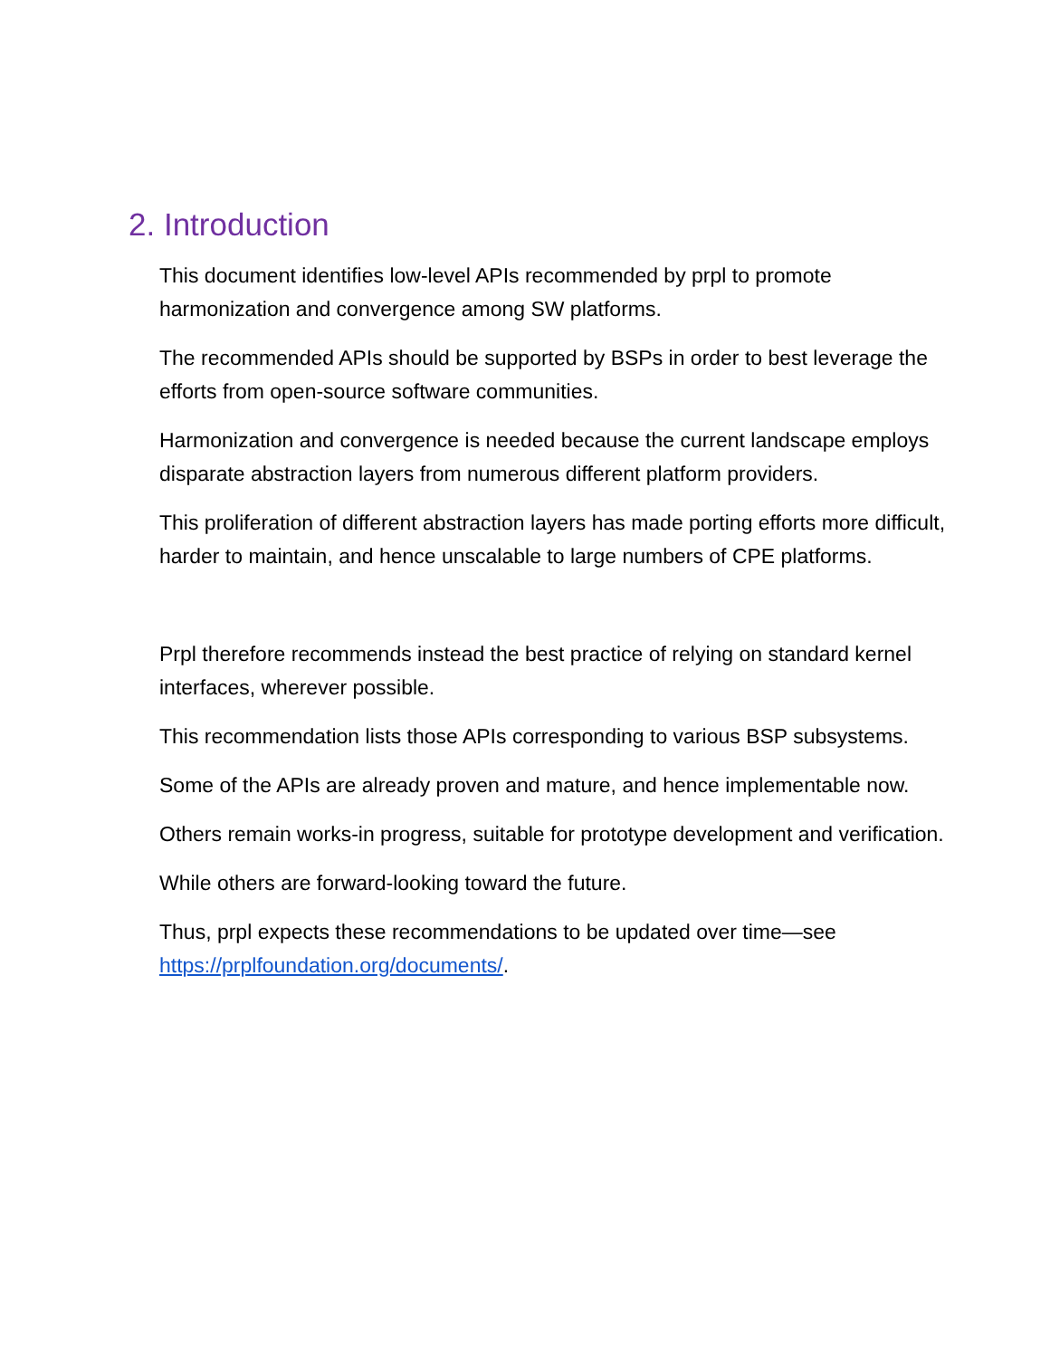2. Introduction
This document identifies low-level APIs recommended by prpl to promote harmonization and convergence among SW platforms.
The recommended APIs should be supported by BSPs in order to best leverage the efforts from open-source software communities.
Harmonization and convergence is needed because the current landscape employs disparate abstraction layers from numerous different platform providers.
This proliferation of different abstraction layers has made porting efforts more difficult, harder to maintain, and hence unscalable to large numbers of CPE platforms.
Prpl therefore recommends instead the best practice of relying on standard kernel interfaces, wherever possible.
This recommendation lists those APIs corresponding to various BSP subsystems.
Some of the APIs are already proven and mature, and hence implementable now.
Others remain works-in progress, suitable for prototype development and verification.
While others are forward-looking toward the future.
Thus, prpl expects these recommendations to be updated over time—see https://prplfoundation.org/documents/.